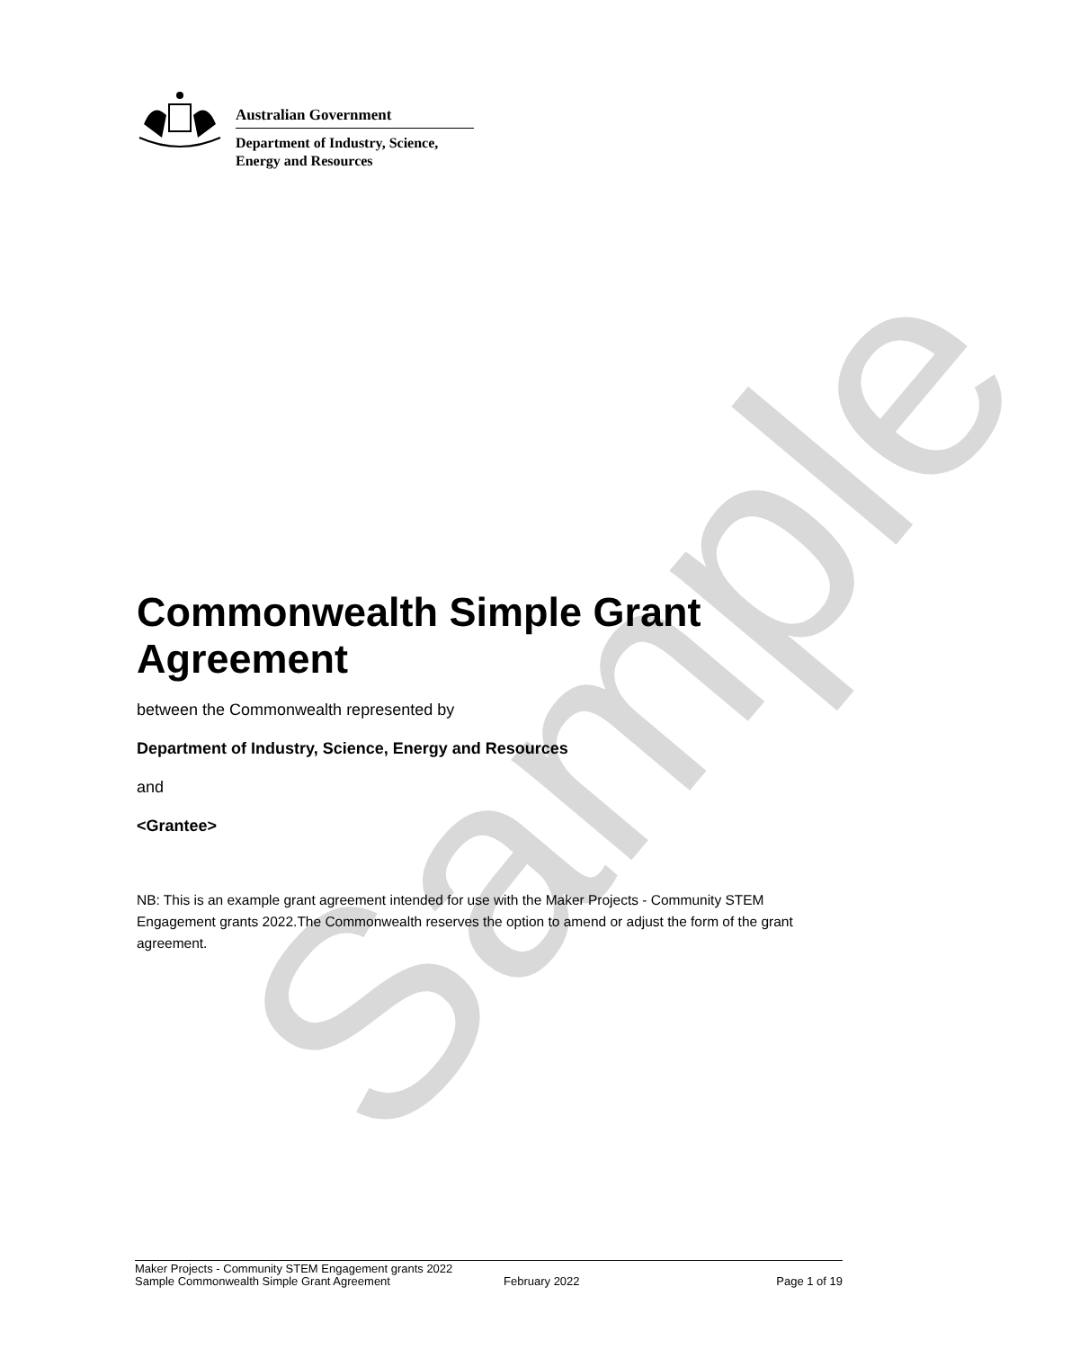Sample
Australian Government
Department of Industry, Science,
Energy and Resources
Commonwealth Simple Grant Agreement
between the Commonwealth represented by
Department of Industry, Science, Energy and Resources
and
<Grantee>
NB: This is an example grant agreement intended for use with the Maker Projects - Community STEM Engagement grants 2022.The Commonwealth reserves the option to amend or adjust the form of the grant agreement.
Maker Projects - Community STEM Engagement grants 2022
Sample Commonwealth Simple Grant Agreement February 2022 Page 1 of 19